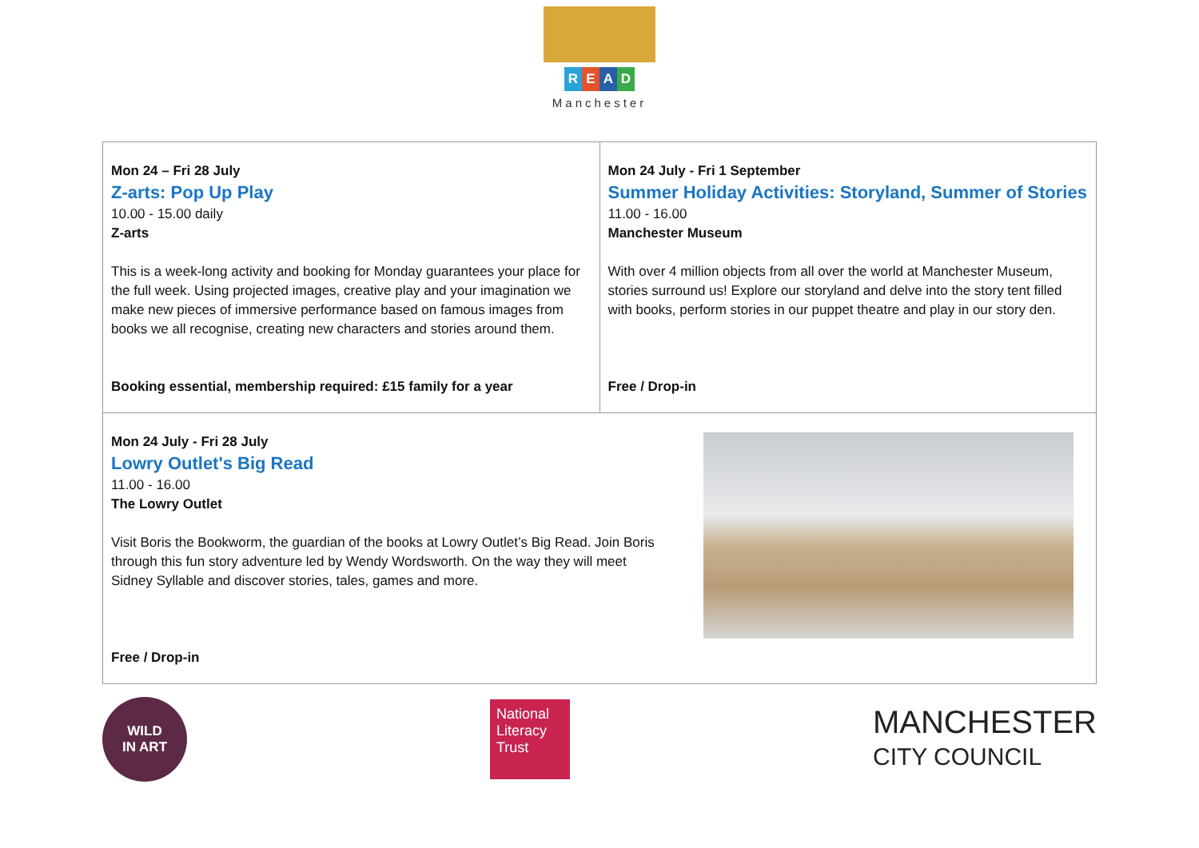READ
Manchester
| Mon 24 – Fri 28 July Z-arts: Pop Up Play 10.00 - 15.00 daily Z-arts This is a week-long activity and booking for Monday guarantees your place for the full week. Using projected images, creative play and your imagination we make new pieces of immersive performance based on famous images from books we all recognise, creating new characters and stories around them. Booking essential, membership required: £15 family for a year | Mon 24 July - Fri 1 September Summer Holiday Activities: Storyland, Summer of Stories 11.00 - 16.00 Manchester Museum With over 4 million objects from all over the world at Manchester Museum, stories surround us! Explore our storyland and delve into the story tent filled with books, perform stories in our puppet theatre and play in our story den. Free / Drop-in |
| Mon 24 July - Fri 28 July Lowry Outlet's Big Read 11.00 - 16.00 The Lowry Outlet Visit Boris the Bookworm, the guardian of the books at Lowry Outlet’s Big Read. Join Boris through this fun story adventure led by Wendy Wordsworth. On the way they will meet Sidney Syllable and discover stories, tales, games and more. Free / Drop-in | |
WILD
IN ART
National
Literacy
Trust
MANCHESTER
CITY COUNCIL